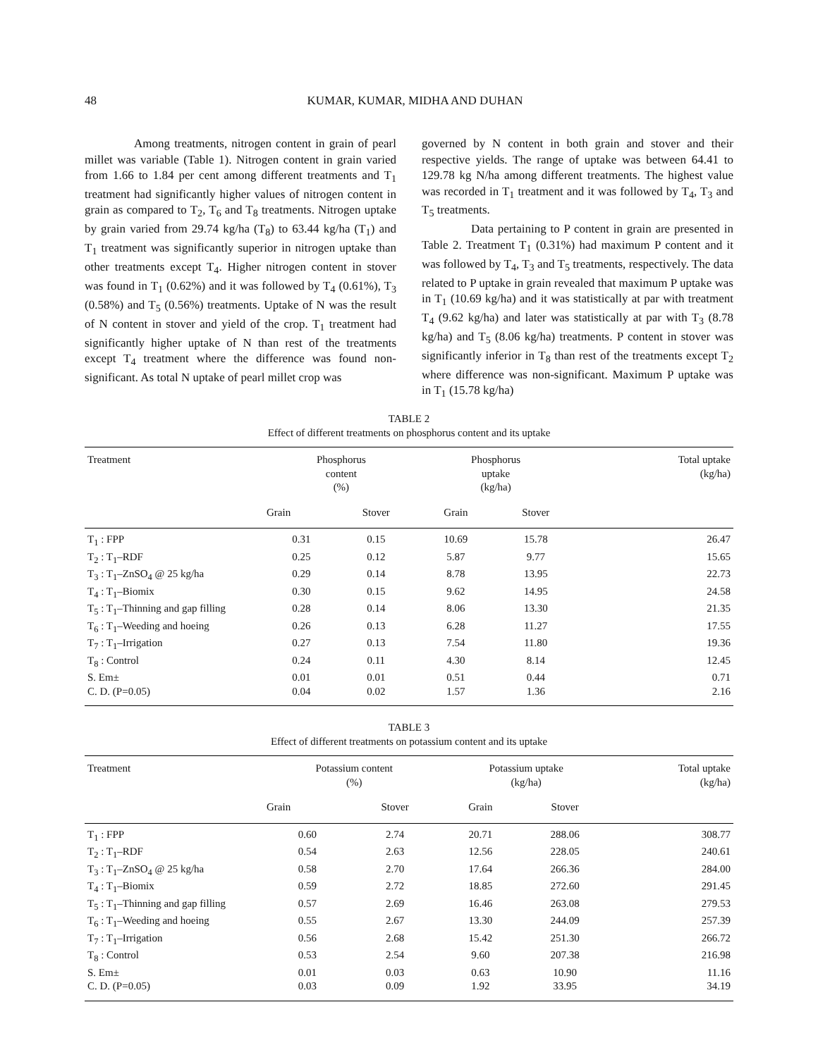48 KUMAR, KUMAR, MIDHA AND DUHAN
Among treatments, nitrogen content in grain of pearl millet was variable (Table 1). Nitrogen content in grain varied from 1.66 to 1.84 per cent among different treatments and T<sub>1</sub> treatment had significantly higher values of nitrogen content in grain as compared to T<sub>2</sub>, T<sub>6</sub> and T<sub>8</sub> treatments. Nitrogen uptake by grain varied from 29.74 kg/ha (T<sub>8</sub>) to 63.44 kg/ha (T<sub>1</sub>) and T<sub>1</sub> treatment was significantly superior in nitrogen uptake than other treatments except T<sub>4</sub>. Higher nitrogen content in stover was found in T<sub>1</sub> (0.62%) and it was followed by T<sub>4</sub> (0.61%), T<sub>3</sub> (0.58%) and T<sub>5</sub> (0.56%) treatments. Uptake of N was the result of N content in stover and yield of the crop. T<sub>1</sub> treatment had significantly higher uptake of N than rest of the treatments except T<sub>4</sub> treatment where the difference was found non-significant. As total N uptake of pearl millet crop was
governed by N content in both grain and stover and their respective yields. The range of uptake was between 64.41 to 129.78 kg N/ha among different treatments. The highest value was recorded in T<sub>1</sub> treatment and it was followed by T<sub>4</sub>, T<sub>3</sub> and T<sub>5</sub> treatments.
Data pertaining to P content in grain are presented in Table 2. Treatment T<sub>1</sub> (0.31%) had maximum P content and it was followed by T<sub>4</sub>, T<sub>3</sub> and T<sub>5</sub> treatments, respectively. The data related to P uptake in grain revealed that maximum P uptake was in T<sub>1</sub> (10.69 kg/ha) and it was statistically at par with treatment T<sub>4</sub> (9.62 kg/ha) and later was statistically at par with T<sub>3</sub> (8.78 kg/ha) and T<sub>5</sub> (8.06 kg/ha) treatments. P content in stover was significantly inferior in T<sub>8</sub> than rest of the treatments except T<sub>2</sub> where difference was non-significant. Maximum P uptake was in T<sub>1</sub> (15.78 kg/ha)
TABLE 2
Effect of different treatments on phosphorus content and its uptake
| Treatment | Phosphorus content (%) | | Phosphorus uptake (kg/ha) | | Total uptake (kg/ha) |
| --- | --- | --- | --- | --- | --- |
| | Grain | Stover | Grain | Stover | |
| T<sub>1</sub> : FPP | 0.31 | 0.15 | 10.69 | 15.78 | 26.47 |
| T<sub>2</sub> : T<sub>1</sub>–RDF | 0.25 | 0.12 | 5.87 | 9.77 | 15.65 |
| T<sub>3</sub> : T<sub>1</sub>–ZnSO<sub>4</sub> @ 25 kg/ha | 0.29 | 0.14 | 8.78 | 13.95 | 22.73 |
| T<sub>4</sub> : T<sub>1</sub>–Biomix | 0.30 | 0.15 | 9.62 | 14.95 | 24.58 |
| T<sub>5</sub> : T<sub>1</sub>–Thinning and gap filling | 0.28 | 0.14 | 8.06 | 13.30 | 21.35 |
| T<sub>6</sub> : T<sub>1</sub>–Weeding and hoeing | 0.26 | 0.13 | 6.28 | 11.27 | 17.55 |
| T<sub>7</sub> : T<sub>1</sub>–Irrigation | 0.27 | 0.13 | 7.54 | 11.80 | 19.36 |
| T<sub>8</sub> : Control | 0.24 | 0.11 | 4.30 | 8.14 | 12.45 |
| S. Em± | 0.01 | 0.01 | 0.51 | 0.44 | 0.71 |
| C. D. (P=0.05) | 0.04 | 0.02 | 1.57 | 1.36 | 2.16 |
TABLE 3
Effect of different treatments on potassium content and its uptake
| Treatment | Potassium content (%) | | Potassium uptake (kg/ha) | | Total uptake (kg/ha) |
| --- | --- | --- | --- | --- | --- |
| | Grain | Stover | Grain | Stover | |
| T<sub>1</sub> : FPP | 0.60 | 2.74 | 20.71 | 288.06 | 308.77 |
| T<sub>2</sub> : T<sub>1</sub>–RDF | 0.54 | 2.63 | 12.56 | 228.05 | 240.61 |
| T<sub>3</sub> : T<sub>1</sub>–ZnSO<sub>4</sub> @ 25 kg/ha | 0.58 | 2.70 | 17.64 | 266.36 | 284.00 |
| T<sub>4</sub> : T<sub>1</sub>–Biomix | 0.59 | 2.72 | 18.85 | 272.60 | 291.45 |
| T<sub>5</sub> : T<sub>1</sub>–Thinning and gap filling | 0.57 | 2.69 | 16.46 | 263.08 | 279.53 |
| T<sub>6</sub> : T<sub>1</sub>–Weeding and hoeing | 0.55 | 2.67 | 13.30 | 244.09 | 257.39 |
| T<sub>7</sub> : T<sub>1</sub>–Irrigation | 0.56 | 2.68 | 15.42 | 251.30 | 266.72 |
| T<sub>8</sub> : Control | 0.53 | 2.54 | 9.60 | 207.38 | 216.98 |
| S. Em± | 0.01 | 0.03 | 0.63 | 10.90 | 11.16 |
| C. D. (P=0.05) | 0.03 | 0.09 | 1.92 | 33.95 | 34.19 |